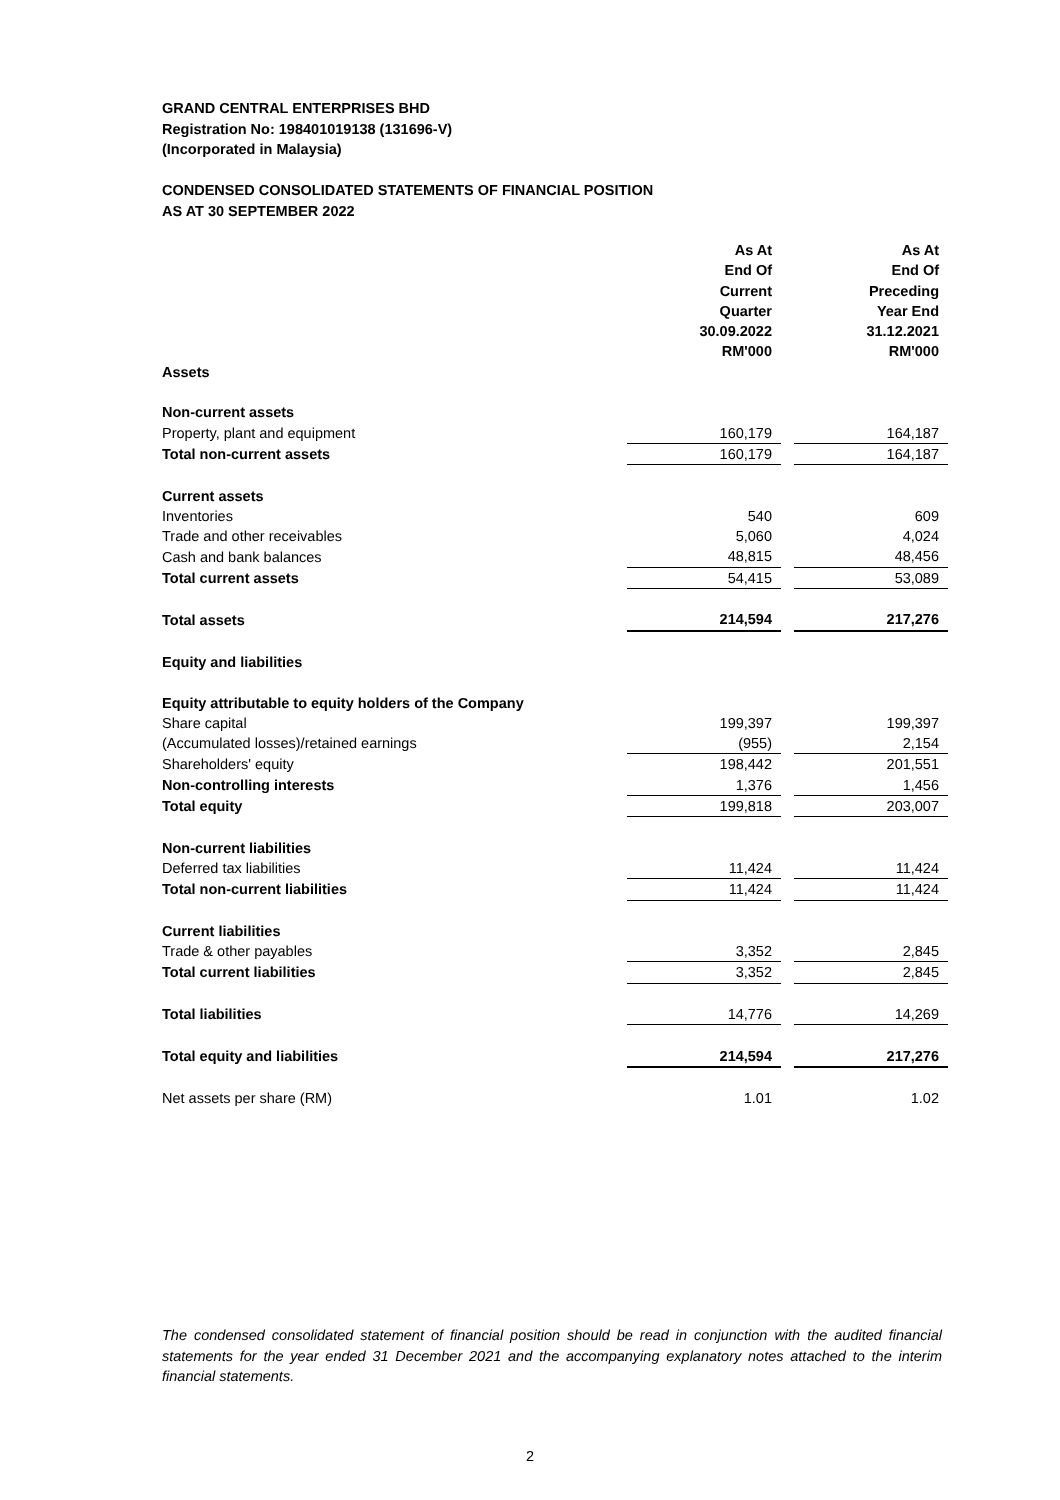GRAND CENTRAL ENTERPRISES BHD
Registration No: 198401019138 (131696-V)
(Incorporated in Malaysia)
CONDENSED CONSOLIDATED STATEMENTS OF FINANCIAL POSITION
AS AT 30 SEPTEMBER 2022
| | As At End Of Current Quarter 30.09.2022 RM'000 | | As At End Of Preceding Year End 31.12.2021 RM'000 |
| Assets | | | |
| Non-current assets | | | |
| Property, plant and equipment | 160,179 | | 164,187 |
| Total non-current assets | 160,179 | | 164,187 |
| Current assets | | | |
| Inventories | 540 | | 609 |
| Trade and other receivables | 5,060 | | 4,024 |
| Cash and bank balances | 48,815 | | 48,456 |
| Total current assets | 54,415 | | 53,089 |
| Total assets | 214,594 | | 217,276 |
| Equity and liabilities | | | |
| Equity attributable to equity holders of the Company | | | |
| Share capital | 199,397 | | 199,397 |
| (Accumulated losses)/retained earnings | (955) | | 2,154 |
| Shareholders' equity | 198,442 | | 201,551 |
| Non-controlling interests | 1,376 | | 1,456 |
| Total equity | 199,818 | | 203,007 |
| Non-current liabilities | | | |
| Deferred tax liabilities | 11,424 | | 11,424 |
| Total non-current liabilities | 11,424 | | 11,424 |
| Current liabilities | | | |
| Trade & other payables | 3,352 | | 2,845 |
| Total current liabilities | 3,352 | | 2,845 |
| Total liabilities | 14,776 | | 14,269 |
| Total equity and liabilities | 214,594 | | 217,276 |
| Net assets per share (RM) | 1.01 | | 1.02 |
The condensed consolidated statement of financial position should be read in conjunction with the audited financial statements for the year ended 31 December 2021 and the accompanying explanatory notes attached to the interim financial statements.
2